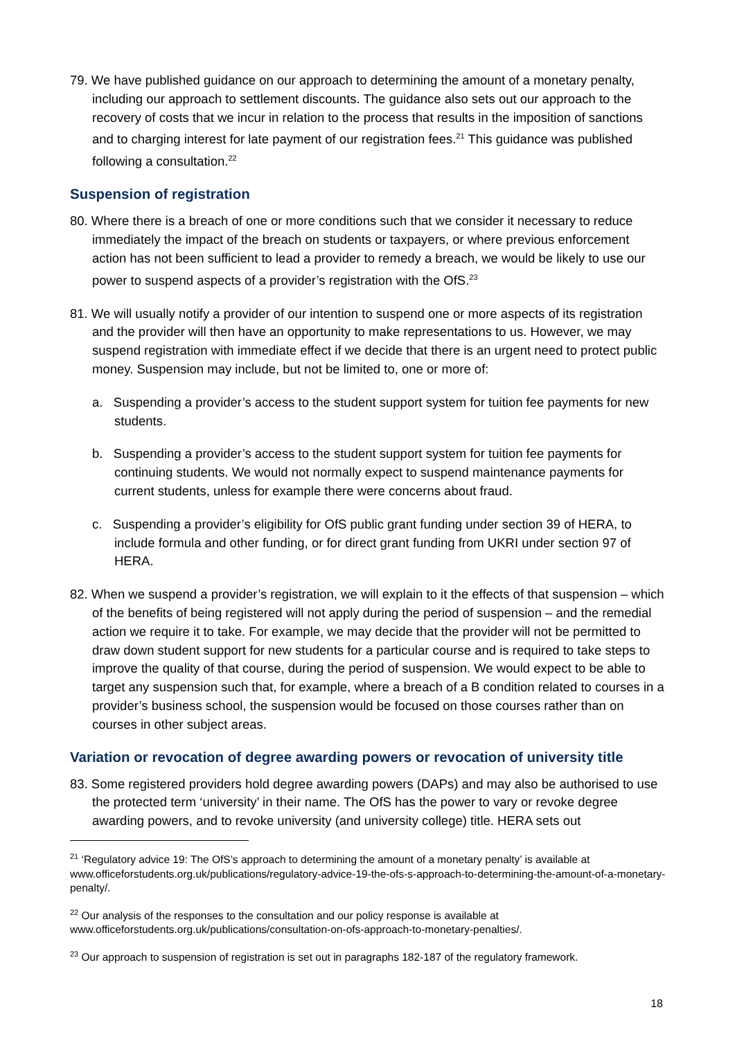79. We have published guidance on our approach to determining the amount of a monetary penalty, including our approach to settlement discounts. The guidance also sets out our approach to the recovery of costs that we incur in relation to the process that results in the imposition of sanctions and to charging interest for late payment of our registration fees.<sup>21</sup> This guidance was published following a consultation.<sup>22</sup>
Suspension of registration
80. Where there is a breach of one or more conditions such that we consider it necessary to reduce immediately the impact of the breach on students or taxpayers, or where previous enforcement action has not been sufficient to lead a provider to remedy a breach, we would be likely to use our power to suspend aspects of a provider’s registration with the OfS.<sup>23</sup>
81. We will usually notify a provider of our intention to suspend one or more aspects of its registration and the provider will then have an opportunity to make representations to us. However, we may suspend registration with immediate effect if we decide that there is an urgent need to protect public money. Suspension may include, but not be limited to, one or more of:
a. Suspending a provider’s access to the student support system for tuition fee payments for new students.
b. Suspending a provider’s access to the student support system for tuition fee payments for continuing students. We would not normally expect to suspend maintenance payments for current students, unless for example there were concerns about fraud.
c. Suspending a provider’s eligibility for OfS public grant funding under section 39 of HERA, to include formula and other funding, or for direct grant funding from UKRI under section 97 of HERA.
82. When we suspend a provider’s registration, we will explain to it the effects of that suspension – which of the benefits of being registered will not apply during the period of suspension – and the remedial action we require it to take. For example, we may decide that the provider will not be permitted to draw down student support for new students for a particular course and is required to take steps to improve the quality of that course, during the period of suspension. We would expect to be able to target any suspension such that, for example, where a breach of a B condition related to courses in a provider’s business school, the suspension would be focused on those courses rather than on courses in other subject areas.
Variation or revocation of degree awarding powers or revocation of university title
83. Some registered providers hold degree awarding powers (DAPs) and may also be authorised to use the protected term ‘university’ in their name. The OfS has the power to vary or revoke degree awarding powers, and to revoke university (and university college) title. HERA sets out
<sup>21</sup> ‘Regulatory advice 19: The OfS’s approach to determining the amount of a monetary penalty’ is available at www.officeforstudents.org.uk/publications/regulatory-advice-19-the-ofs-s-approach-to-determining-the-amount-of-a-monetary-penalty/.
<sup>22</sup> Our analysis of the responses to the consultation and our policy response is available at www.officeforstudents.org.uk/publications/consultation-on-ofs-approach-to-monetary-penalties/.
<sup>23</sup> Our approach to suspension of registration is set out in paragraphs 182-187 of the regulatory framework.
18